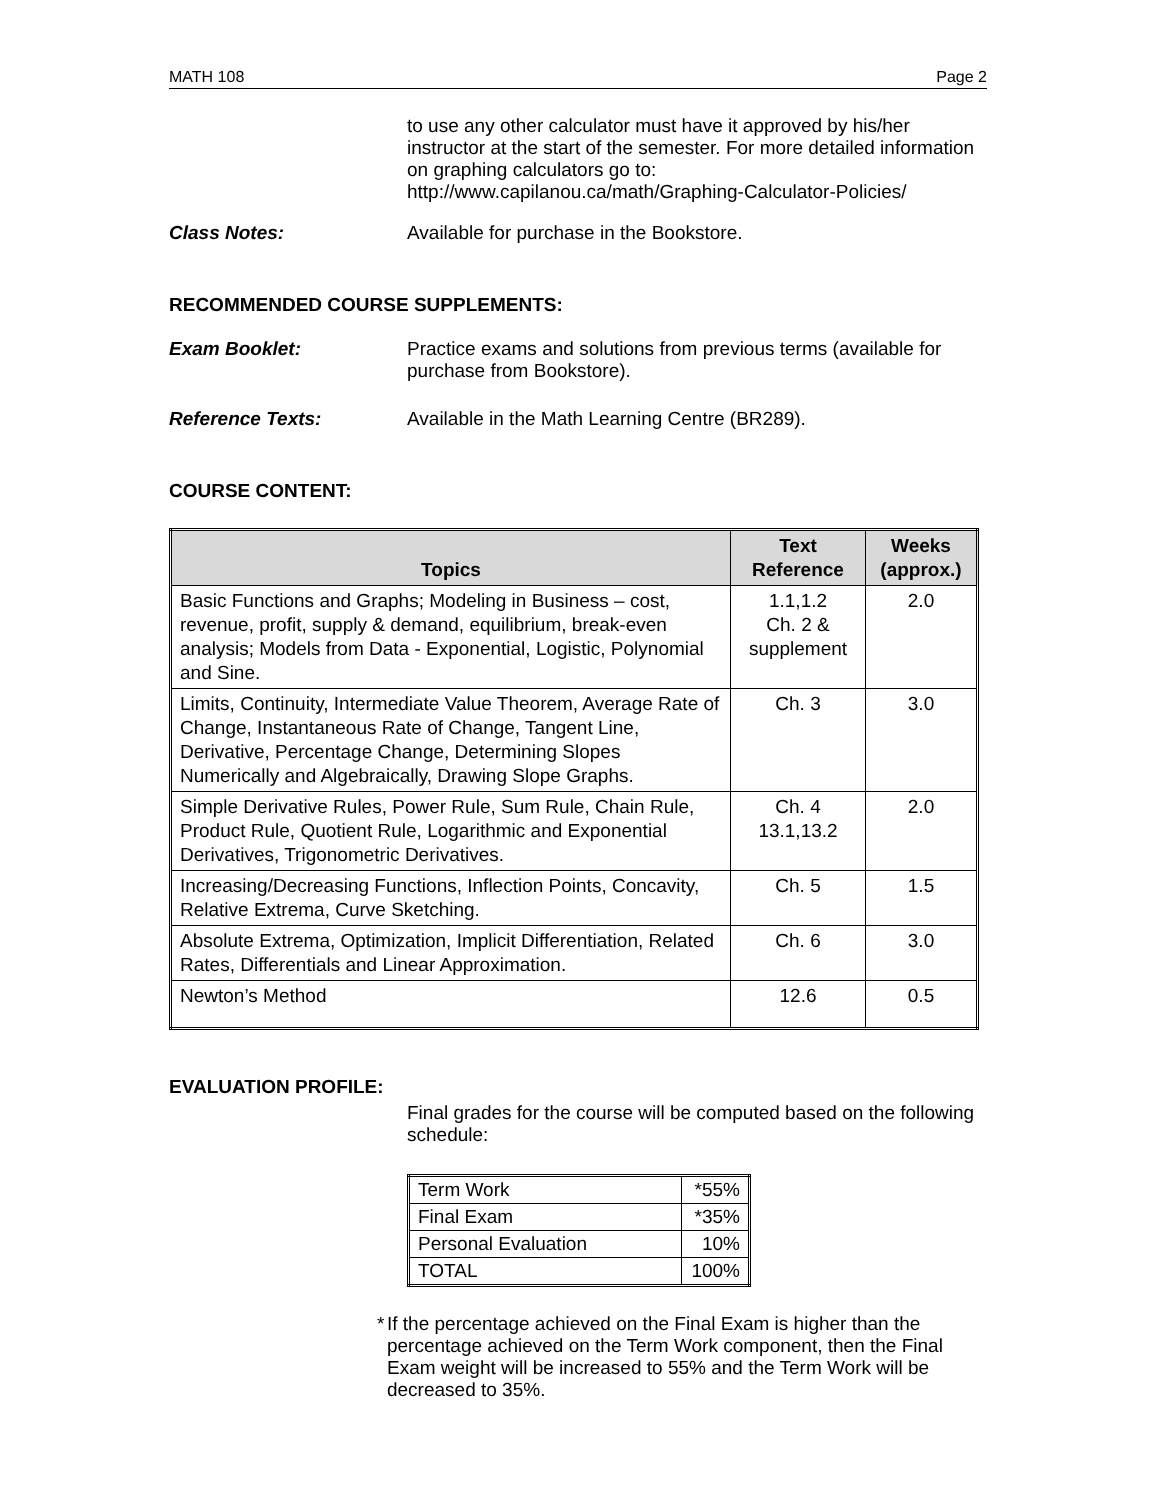MATH 108 Page 2
to use any other calculator must have it approved by his/her instructor at the start of the semester. For more detailed information on graphing calculators go to:
http://www.capilanou.ca/math/Graphing-Calculator-Policies/
Class Notes: Available for purchase in the Bookstore.
RECOMMENDED COURSE SUPPLEMENTS:
Exam Booklet: Practice exams and solutions from previous terms (available for purchase from Bookstore).
Reference Texts: Available in the Math Learning Centre (BR289).
COURSE CONTENT:
| Topics | Text Reference | Weeks (approx.) |
| --- | --- | --- |
| Basic Functions and Graphs; Modeling in Business – cost, revenue, profit, supply & demand, equilibrium, break-even analysis; Models from Data - Exponential, Logistic, Polynomial and Sine. | 1.1,1.2 Ch. 2 & supplement | 2.0 |
| Limits, Continuity, Intermediate Value Theorem, Average Rate of Change, Instantaneous Rate of Change, Tangent Line, Derivative, Percentage Change, Determining Slopes Numerically and Algebraically, Drawing Slope Graphs. | Ch. 3 | 3.0 |
| Simple Derivative Rules, Power Rule, Sum Rule, Chain Rule, Product Rule, Quotient Rule, Logarithmic and Exponential Derivatives, Trigonometric Derivatives. | Ch. 4 13.1,13.2 | 2.0 |
| Increasing/Decreasing Functions, Inflection Points, Concavity, Relative Extrema, Curve Sketching. | Ch. 5 | 1.5 |
| Absolute Extrema, Optimization, Implicit Differentiation, Related Rates, Differentials and Linear Approximation. | Ch. 6 | 3.0 |
| Newton’s Method | 12.6 | 0.5 |
EVALUATION PROFILE:
Final grades for the course will be computed based on the following schedule:
| Term Work | *55% |
| Final Exam | *35% |
| Personal Evaluation | 10% |
| TOTAL | 100% |
* If the percentage achieved on the Final Exam is higher than the percentage achieved on the Term Work component, then the Final Exam weight will be increased to 55% and the Term Work will be decreased to 35%.